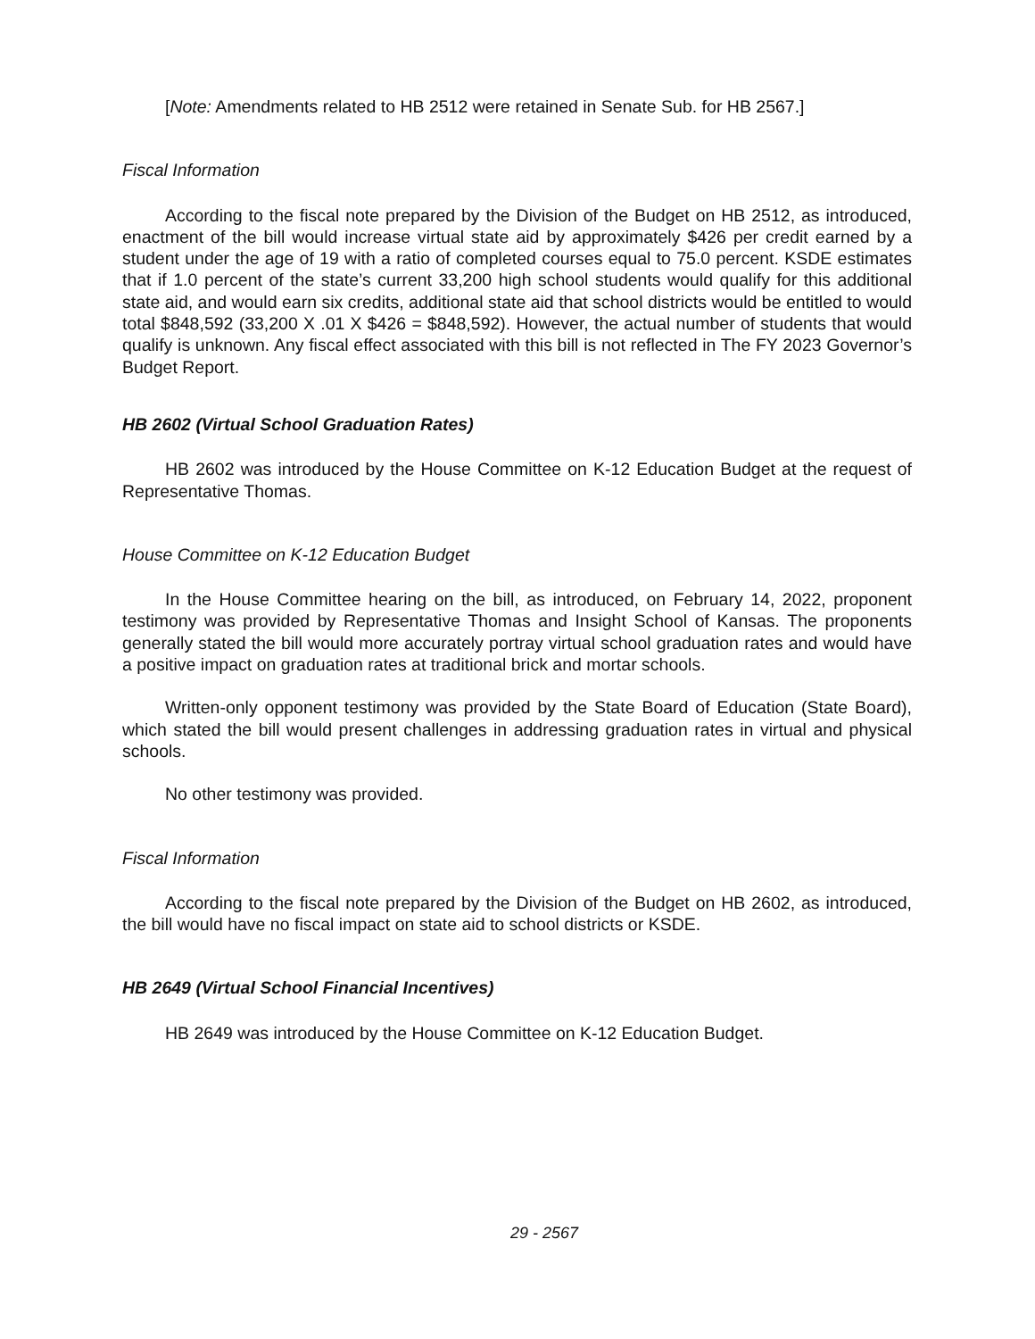[Note: Amendments related to HB 2512 were retained in Senate Sub. for HB 2567.]
Fiscal Information
According to the fiscal note prepared by the Division of the Budget on HB 2512, as introduced, enactment of the bill would increase virtual state aid by approximately $426 per credit earned by a student under the age of 19 with a ratio of completed courses equal to 75.0 percent. KSDE estimates that if 1.0 percent of the state’s current 33,200 high school students would qualify for this additional state aid, and would earn six credits, additional state aid that school districts would be entitled to would total $848,592 (33,200 X .01 X $426 = $848,592). However, the actual number of students that would qualify is unknown. Any fiscal effect associated with this bill is not reflected in The FY 2023 Governor’s Budget Report.
HB 2602 (Virtual School Graduation Rates)
HB 2602 was introduced by the House Committee on K-12 Education Budget at the request of Representative Thomas.
House Committee on K-12 Education Budget
In the House Committee hearing on the bill, as introduced, on February 14, 2022, proponent testimony was provided by Representative Thomas and Insight School of Kansas. The proponents generally stated the bill would more accurately portray virtual school graduation rates and would have a positive impact on graduation rates at traditional brick and mortar schools.
Written-only opponent testimony was provided by the State Board of Education (State Board), which stated the bill would present challenges in addressing graduation rates in virtual and physical schools.
No other testimony was provided.
Fiscal Information
According to the fiscal note prepared by the Division of the Budget on HB 2602, as introduced, the bill would have no fiscal impact on state aid to school districts or KSDE.
HB 2649 (Virtual School Financial Incentives)
HB 2649 was introduced by the House Committee on K-12 Education Budget.
29 - 2567